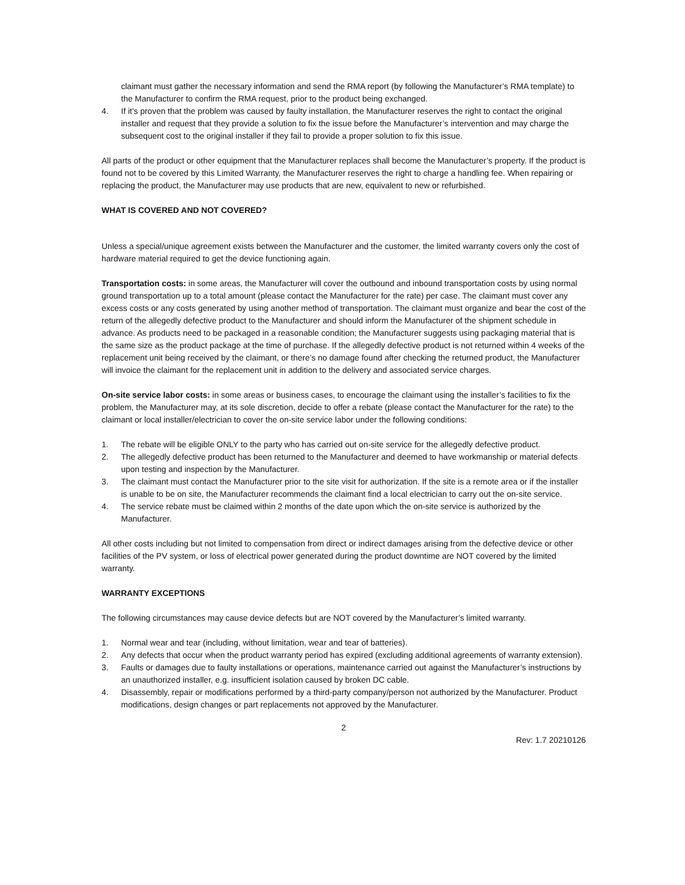claimant must gather the necessary information and send the RMA report (by following the Manufacturer’s RMA template) to the Manufacturer to confirm the RMA request, prior to the product being exchanged.
4. If it’s proven that the problem was caused by faulty installation, the Manufacturer reserves the right to contact the original installer and request that they provide a solution to fix the issue before the Manufacturer’s intervention and may charge the subsequent cost to the original installer if they fail to provide a proper solution to fix this issue.
All parts of the product or other equipment that the Manufacturer replaces shall become the Manufacturer’s property. If the product is found not to be covered by this Limited Warranty, the Manufacturer reserves the right to charge a handling fee. When repairing or replacing the product, the Manufacturer may use products that are new, equivalent to new or refurbished.
WHAT IS COVERED AND NOT COVERED?
Unless a special/unique agreement exists between the Manufacturer and the customer, the limited warranty covers only the cost of hardware material required to get the device functioning again.
Transportation costs: in some areas, the Manufacturer will cover the outbound and inbound transportation costs by using normal ground transportation up to a total amount (please contact the Manufacturer for the rate) per case. The claimant must cover any excess costs or any costs generated by using another method of transportation. The claimant must organize and bear the cost of the return of the allegedly defective product to the Manufacturer and should inform the Manufacturer of the shipment schedule in advance. As products need to be packaged in a reasonable condition; the Manufacturer suggests using packaging material that is the same size as the product package at the time of purchase. If the allegedly defective product is not returned within 4 weeks of the replacement unit being received by the claimant, or there’s no damage found after checking the returned product, the Manufacturer will invoice the claimant for the replacement unit in addition to the delivery and associated service charges.
On-site service labor costs: in some areas or business cases, to encourage the claimant using the installer’s facilities to fix the problem, the Manufacturer may, at its sole discretion, decide to offer a rebate (please contact the Manufacturer for the rate) to the claimant or local installer/electrician to cover the on-site service labor under the following conditions:
1. The rebate will be eligible ONLY to the party who has carried out on-site service for the allegedly defective product.
2. The allegedly defective product has been returned to the Manufacturer and deemed to have workmanship or material defects upon testing and inspection by the Manufacturer.
3. The claimant must contact the Manufacturer prior to the site visit for authorization. If the site is a remote area or if the installer is unable to be on site, the Manufacturer recommends the claimant find a local electrician to carry out the on-site service.
4. The service rebate must be claimed within 2 months of the date upon which the on-site service is authorized by the Manufacturer.
All other costs including but not limited to compensation from direct or indirect damages arising from the defective device or other facilities of the PV system, or loss of electrical power generated during the product downtime are NOT covered by the limited warranty.
WARRANTY EXCEPTIONS
The following circumstances may cause device defects but are NOT covered by the Manufacturer’s limited warranty.
1. Normal wear and tear (including, without limitation, wear and tear of batteries).
2. Any defects that occur when the product warranty period has expired (excluding additional agreements of warranty extension).
3. Faults or damages due to faulty installations or operations, maintenance carried out against the Manufacturer’s instructions by an unauthorized installer, e.g. insufficient isolation caused by broken DC cable.
4. Disassembly, repair or modifications performed by a third-party company/person not authorized by the Manufacturer. Product modifications, design changes or part replacements not approved by the Manufacturer.
2
Rev: 1.7 20210126